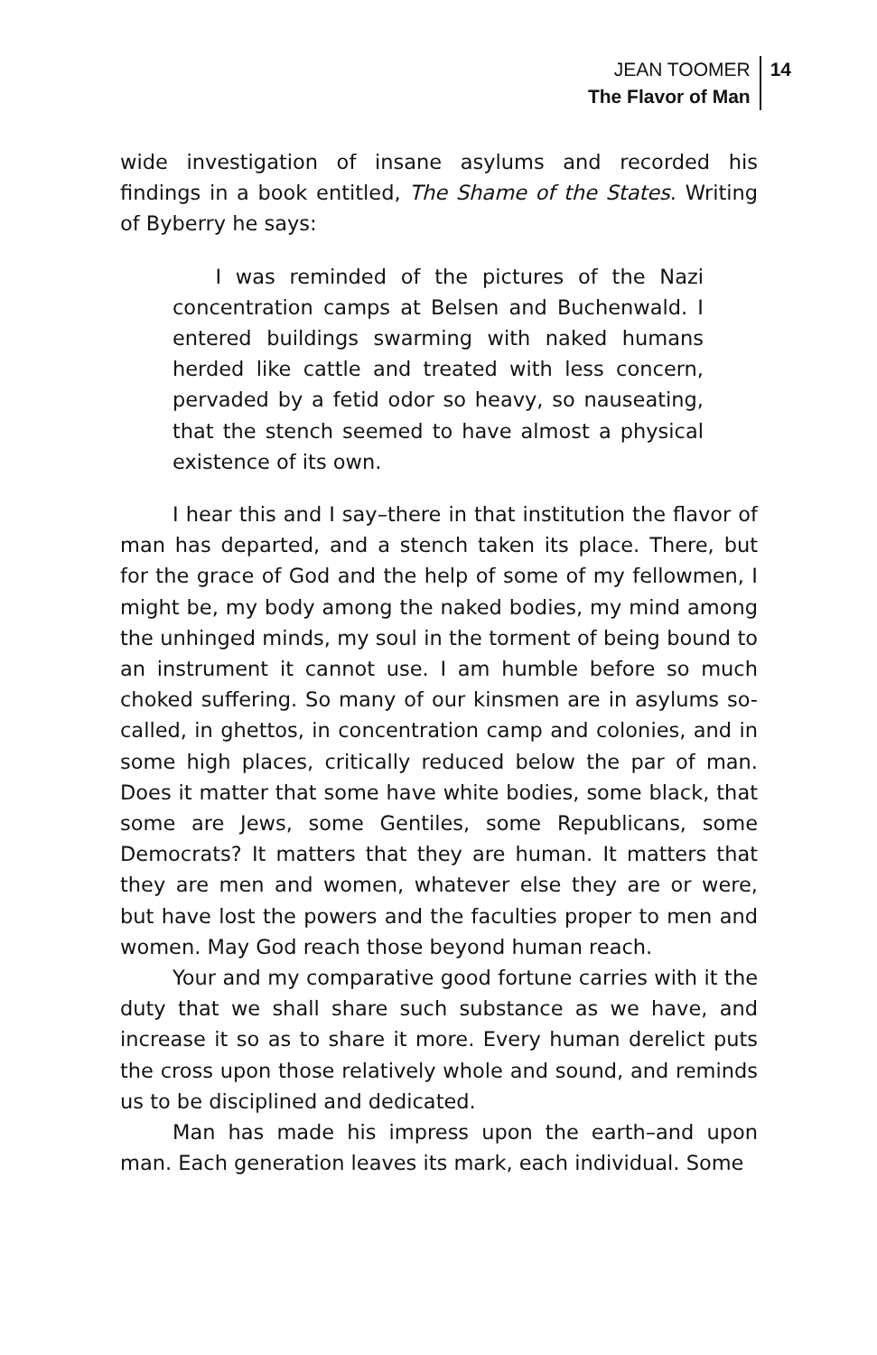JEAN TOOMER
The Flavor of Man
14
wide investigation of insane asylums and recorded his findings in a book entitled, The Shame of the States. Writing of Byberry he says:
I was reminded of the pictures of the Nazi concentration camps at Belsen and Buchenwald. I entered buildings swarming with naked humans herded like cattle and treated with less concern, pervaded by a fetid odor so heavy, so nauseating, that the stench seemed to have almost a physical existence of its own.
I hear this and I say–there in that institution the flavor of man has departed, and a stench taken its place. There, but for the grace of God and the help of some of my fellowmen, I might be, my body among the naked bodies, my mind among the unhinged minds, my soul in the torment of being bound to an instrument it cannot use. I am humble before so much choked suffering. So many of our kinsmen are in asylums so-called, in ghettos, in concentration camp and colonies, and in some high places, critically reduced below the par of man. Does it matter that some have white bodies, some black, that some are Jews, some Gentiles, some Republicans, some Democrats? It matters that they are human. It matters that they are men and women, whatever else they are or were, but have lost the powers and the faculties proper to men and women. May God reach those beyond human reach.
Your and my comparative good fortune carries with it the duty that we shall share such substance as we have, and increase it so as to share it more. Every human derelict puts the cross upon those relatively whole and sound, and reminds us to be disciplined and dedicated.
Man has made his impress upon the earth–and upon man. Each generation leaves its mark, each individual. Some